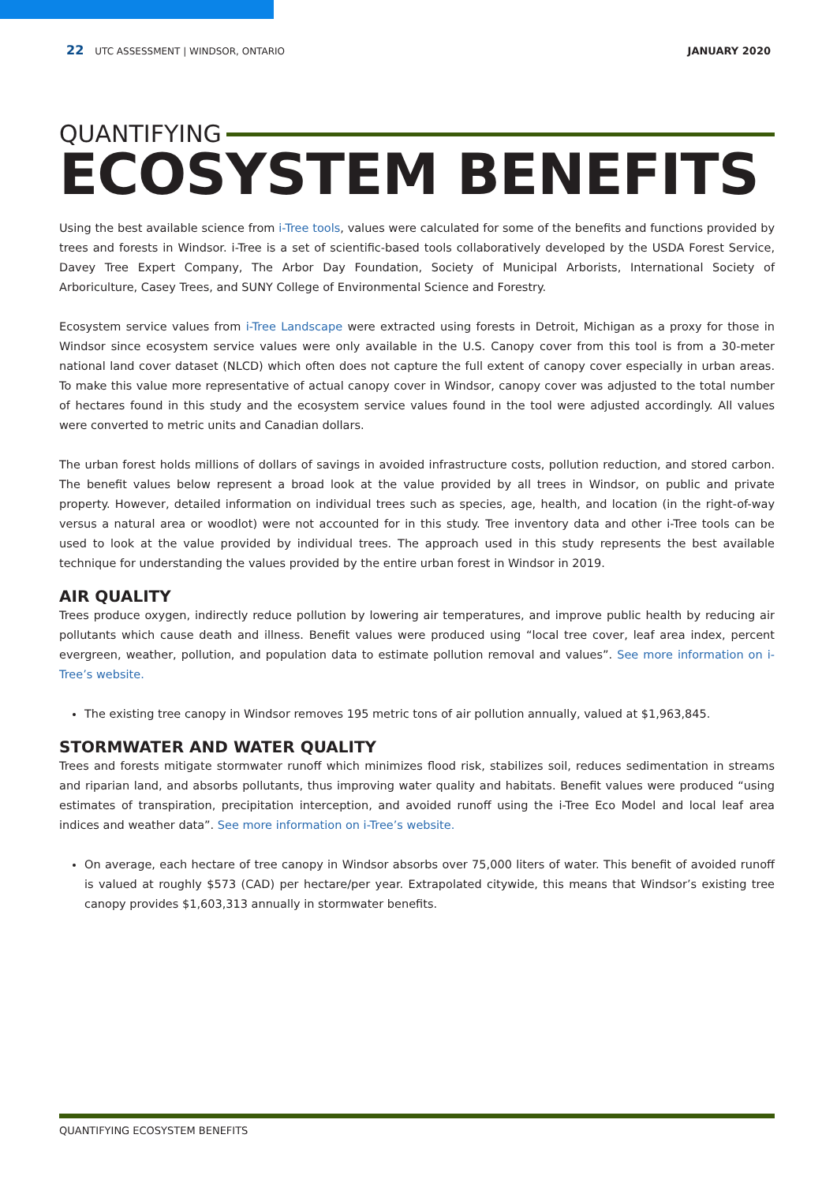22 UTC ASSESSMENT | WINDSOR, ONTARIO
JANUARY 2020
QUANTIFYING
ECOSYSTEM BENEFITS
Using the best available science from i-Tree tools, values were calculated for some of the benefits and functions provided by trees and forests in Windsor. i-Tree is a set of scientific-based tools collaboratively developed by the USDA Forest Service, Davey Tree Expert Company, The Arbor Day Foundation, Society of Municipal Arborists, International Society of Arboriculture, Casey Trees, and SUNY College of Environmental Science and Forestry.
Ecosystem service values from i-Tree Landscape were extracted using forests in Detroit, Michigan as a proxy for those in Windsor since ecosystem service values were only available in the U.S. Canopy cover from this tool is from a 30-meter national land cover dataset (NLCD) which often does not capture the full extent of canopy cover especially in urban areas. To make this value more representative of actual canopy cover in Windsor, canopy cover was adjusted to the total number of hectares found in this study and the ecosystem service values found in the tool were adjusted accordingly. All values were converted to metric units and Canadian dollars.
The urban forest holds millions of dollars of savings in avoided infrastructure costs, pollution reduction, and stored carbon. The benefit values below represent a broad look at the value provided by all trees in Windsor, on public and private property. However, detailed information on individual trees such as species, age, health, and location (in the right-of-way versus a natural area or woodlot) were not accounted for in this study. Tree inventory data and other i-Tree tools can be used to look at the value provided by individual trees. The approach used in this study represents the best available technique for understanding the values provided by the entire urban forest in Windsor in 2019.
AIR QUALITY
Trees produce oxygen, indirectly reduce pollution by lowering air temperatures, and improve public health by reducing air pollutants which cause death and illness. Benefit values were produced using “local tree cover, leaf area index, percent evergreen, weather, pollution, and population data to estimate pollution removal and values”. See more information on i-Tree’s website.
The existing tree canopy in Windsor removes 195 metric tons of air pollution annually, valued at $1,963,845.
STORMWATER AND WATER QUALITY
Trees and forests mitigate stormwater runoff which minimizes flood risk, stabilizes soil, reduces sedimentation in streams and riparian land, and absorbs pollutants, thus improving water quality and habitats. Benefit values were produced “using estimates of transpiration, precipitation interception, and avoided runoff using the i-Tree Eco Model and local leaf area indices and weather data”. See more information on i-Tree’s website.
On average, each hectare of tree canopy in Windsor absorbs over 75,000 liters of water. This benefit of avoided runoff is valued at roughly $573 (CAD) per hectare/per year. Extrapolated citywide, this means that Windsor’s existing tree canopy provides $1,603,313 annually in stormwater benefits.
QUANTIFYING ECOSYSTEM BENEFITS